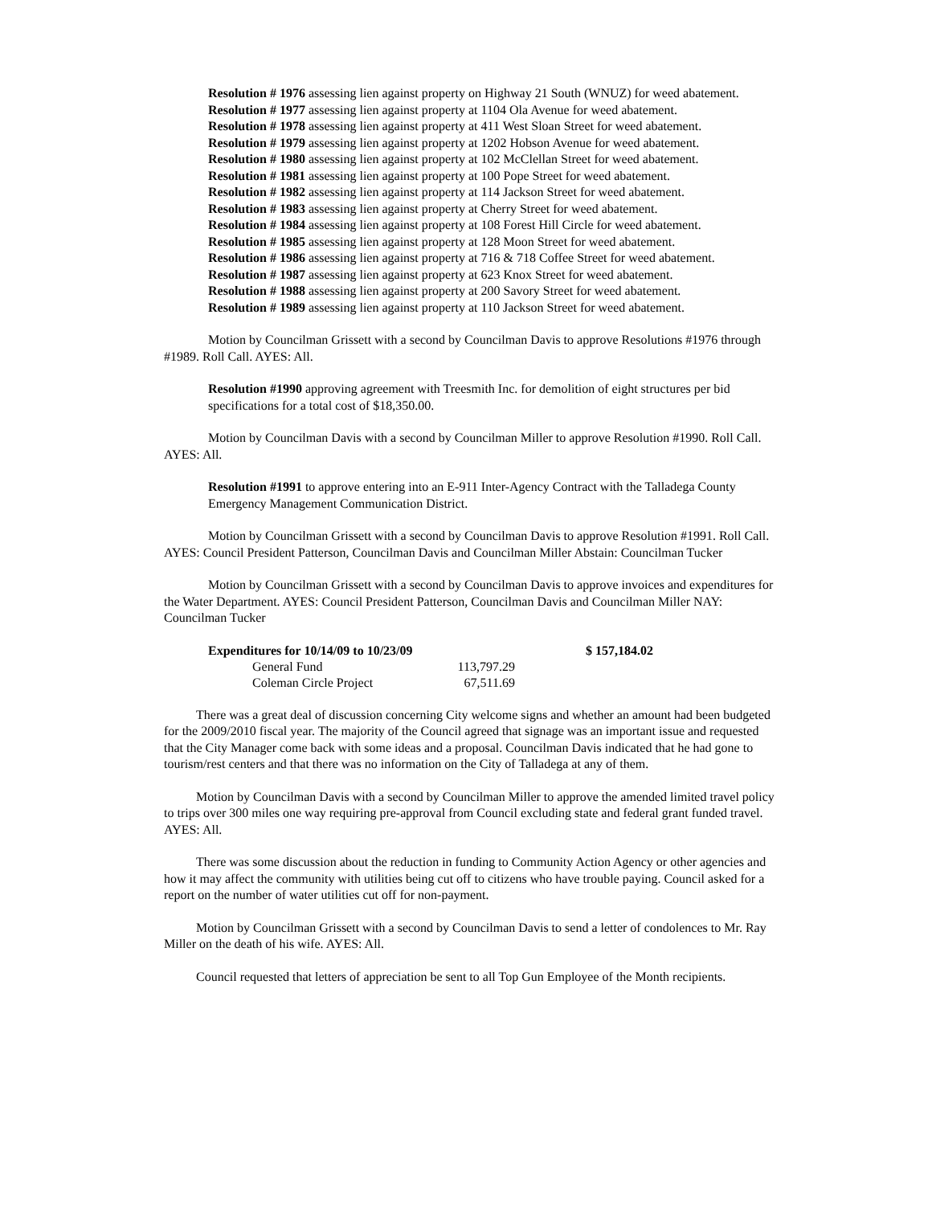Resolution # 1976 assessing lien against property on Highway 21 South (WNUZ) for weed abatement.
Resolution # 1977 assessing lien against property at 1104 Ola Avenue for weed abatement.
Resolution # 1978 assessing lien against property at 411 West Sloan Street for weed abatement.
Resolution # 1979 assessing lien against property at 1202 Hobson Avenue for weed abatement.
Resolution # 1980 assessing lien against property at 102 McClellan Street for weed abatement.
Resolution # 1981 assessing lien against property at 100 Pope Street for weed abatement.
Resolution # 1982 assessing lien against property at 114 Jackson Street for weed abatement.
Resolution # 1983 assessing lien against property at Cherry Street for weed abatement.
Resolution # 1984 assessing lien against property at 108 Forest Hill Circle for weed abatement.
Resolution # 1985 assessing lien against property at 128 Moon Street for weed abatement.
Resolution # 1986 assessing lien against property at 716 & 718 Coffee Street for weed abatement.
Resolution # 1987 assessing lien against property at 623 Knox Street for weed abatement.
Resolution # 1988 assessing lien against property at 200 Savory Street for weed abatement.
Resolution # 1989 assessing lien against property at 110 Jackson Street for weed abatement.
Motion by Councilman Grissett with a second by Councilman Davis to approve Resolutions #1976 through #1989. Roll Call. AYES: All.
Resolution #1990 approving agreement with Treesmith Inc. for demolition of eight structures per bid specifications for a total cost of $18,350.00.
Motion by Councilman Davis with a second by Councilman Miller to approve Resolution #1990. Roll Call. AYES: All.
Resolution #1991 to approve entering into an E-911 Inter-Agency Contract with the Talladega County Emergency Management Communication District.
Motion by Councilman Grissett with a second by Councilman Davis to approve Resolution #1991. Roll Call. AYES: Council President Patterson, Councilman Davis and Councilman Miller Abstain: Councilman Tucker
Motion by Councilman Grissett with a second by Councilman Davis to approve invoices and expenditures for the Water Department. AYES: Council President Patterson, Councilman Davis and Councilman Miller NAY: Councilman Tucker
| Expenditures for 10/14/09 to 10/23/09 | | $ 157,184.02 |
| General Fund | 113,797.29 | |
| Coleman Circle Project | 67,511.69 | |
There was a great deal of discussion concerning City welcome signs and whether an amount had been budgeted for the 2009/2010 fiscal year. The majority of the Council agreed that signage was an important issue and requested that the City Manager come back with some ideas and a proposal. Councilman Davis indicated that he had gone to tourism/rest centers and that there was no information on the City of Talladega at any of them.
Motion by Councilman Davis with a second by Councilman Miller to approve the amended limited travel policy to trips over 300 miles one way requiring pre-approval from Council excluding state and federal grant funded travel. AYES: All.
There was some discussion about the reduction in funding to Community Action Agency or other agencies and how it may affect the community with utilities being cut off to citizens who have trouble paying. Council asked for a report on the number of water utilities cut off for non-payment.
Motion by Councilman Grissett with a second by Councilman Davis to send a letter of condolences to Mr. Ray Miller on the death of his wife. AYES: All.
Council requested that letters of appreciation be sent to all Top Gun Employee of the Month recipients.